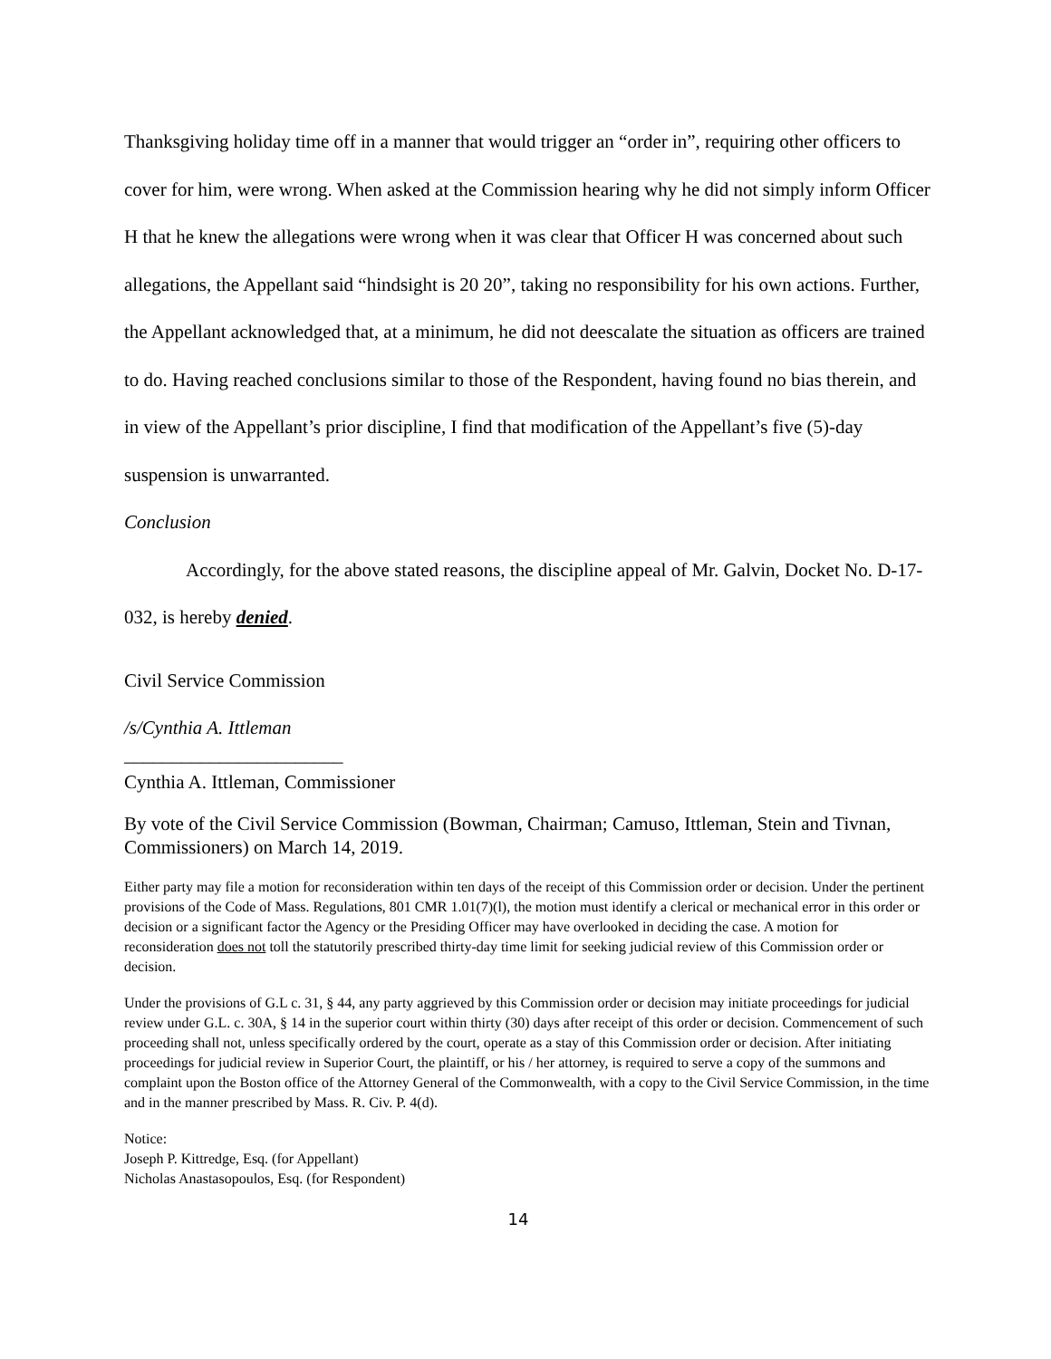Thanksgiving holiday time off in a manner that would trigger an “order in”, requiring other officers to cover for him, were wrong. When asked at the Commission hearing why he did not simply inform Officer H that he knew the allegations were wrong when it was clear that Officer H was concerned about such allegations, the Appellant said “hindsight is 20 20”, taking no responsibility for his own actions. Further, the Appellant acknowledged that, at a minimum, he did not deescalate the situation as officers are trained to do. Having reached conclusions similar to those of the Respondent, having found no bias therein, and in view of the Appellant’s prior discipline, I find that modification of the Appellant’s five (5)-day suspension is unwarranted.
Conclusion
Accordingly, for the above stated reasons, the discipline appeal of Mr. Galvin, Docket No. D-17-032, is hereby denied.
Civil Service Commission
/s/Cynthia A. Ittleman
_______________________
Cynthia A. Ittleman, Commissioner
By vote of the Civil Service Commission (Bowman, Chairman; Camuso, Ittleman, Stein and Tivnan, Commissioners) on March 14, 2019.
Either party may file a motion for reconsideration within ten days of the receipt of this Commission order or decision. Under the pertinent provisions of the Code of Mass. Regulations, 801 CMR 1.01(7)(l), the motion must identify a clerical or mechanical error in this order or decision or a significant factor the Agency or the Presiding Officer may have overlooked in deciding the case. A motion for reconsideration does not toll the statutorily prescribed thirty-day time limit for seeking judicial review of this Commission order or decision.
Under the provisions of G.L c. 31, § 44, any party aggrieved by this Commission order or decision may initiate proceedings for judicial review under G.L. c. 30A, § 14 in the superior court within thirty (30) days after receipt of this order or decision. Commencement of such proceeding shall not, unless specifically ordered by the court, operate as a stay of this Commission order or decision. After initiating proceedings for judicial review in Superior Court, the plaintiff, or his / her attorney, is required to serve a copy of the summons and complaint upon the Boston office of the Attorney General of the Commonwealth, with a copy to the Civil Service Commission, in the time and in the manner prescribed by Mass. R. Civ. P. 4(d).
Notice:
Joseph P. Kittredge, Esq. (for Appellant)
Nicholas Anastasopoulos, Esq. (for Respondent)
14